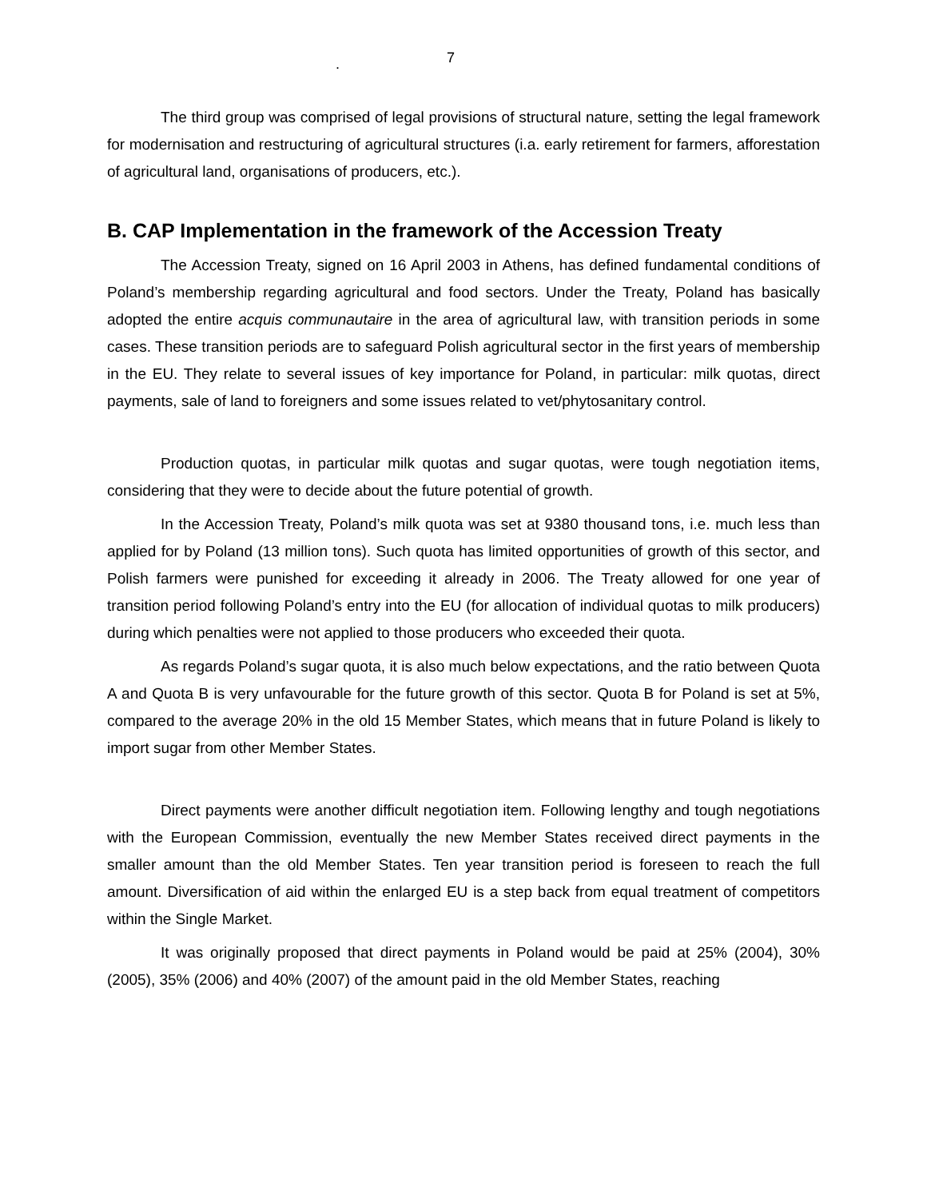. 7
The third group was comprised of legal provisions of structural nature, setting the legal framework for modernisation and restructuring of agricultural structures (i.a. early retirement for farmers, afforestation of agricultural land, organisations of producers, etc.).
B. CAP Implementation in the framework of the Accession Treaty
The Accession Treaty, signed on 16 April 2003 in Athens, has defined fundamental conditions of Poland’s membership regarding agricultural and food sectors. Under the Treaty, Poland has basically adopted the entire acquis communautaire in the area of agricultural law, with transition periods in some cases. These transition periods are to safeguard Polish agricultural sector in the first years of membership in the EU. They relate to several issues of key importance for Poland, in particular: milk quotas, direct payments, sale of land to foreigners and some issues related to vet/phytosanitary control.
Production quotas, in particular milk quotas and sugar quotas, were tough negotiation items, considering that they were to decide about the future potential of growth.
In the Accession Treaty, Poland’s milk quota was set at 9380 thousand tons, i.e. much less than applied for by Poland (13 million tons). Such quota has limited opportunities of growth of this sector, and Polish farmers were punished for exceeding it already in 2006. The Treaty allowed for one year of transition period following Poland’s entry into the EU (for allocation of individual quotas to milk producers) during which penalties were not applied to those producers who exceeded their quota.
As regards Poland’s sugar quota, it is also much below expectations, and the ratio between Quota A and Quota B is very unfavourable for the future growth of this sector. Quota B for Poland is set at 5%, compared to the average 20% in the old 15 Member States, which means that in future Poland is likely to import sugar from other Member States.
Direct payments were another difficult negotiation item. Following lengthy and tough negotiations with the European Commission, eventually the new Member States received direct payments in the smaller amount than the old Member States. Ten year transition period is foreseen to reach the full amount. Diversification of aid within the enlarged EU is a step back from equal treatment of competitors within the Single Market.
It was originally proposed that direct payments in Poland would be paid at 25% (2004), 30% (2005), 35% (2006) and 40% (2007) of the amount paid in the old Member States, reaching